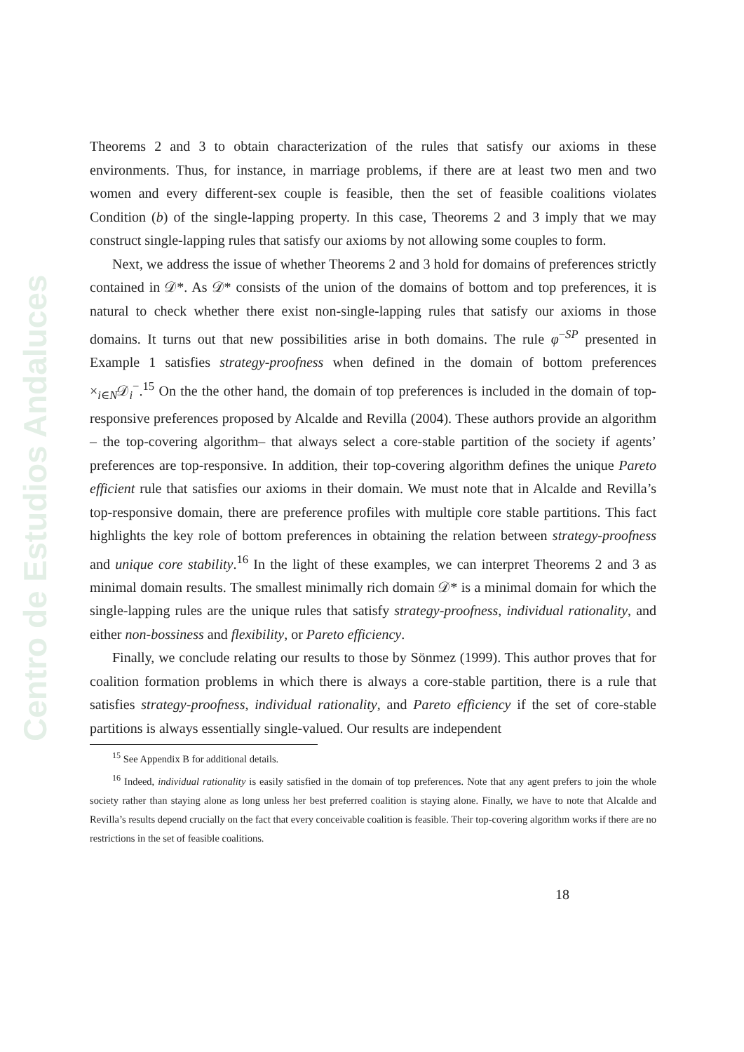Centro de Estudios Andaluces
Theorems 2 and 3 to obtain characterization of the rules that satisfy our axioms in these environments. Thus, for instance, in marriage problems, if there are at least two men and two women and every different-sex couple is feasible, then the set of feasible coalitions violates Condition (b) of the single-lapping property. In this case, Theorems 2 and 3 imply that we may construct single-lapping rules that satisfy our axioms by not allowing some couples to form.
Next, we address the issue of whether Theorems 2 and 3 hold for domains of preferences strictly contained in 𝒟*. As 𝒟* consists of the union of the domains of bottom and top preferences, it is natural to check whether there exist non-single-lapping rules that satisfy our axioms in those domains. It turns out that new possibilities arise in both domains. The rule φ<sup>−SP</sup> presented in Example 1 satisfies strategy-proofness when defined in the domain of bottom preferences ×<sub>i∈N</sub>𝒟<sub>i</sub><sup>−</sup>.<sup>15</sup> On the the other hand, the domain of top preferences is included in the domain of top-responsive preferences proposed by Alcalde and Revilla (2004). These authors provide an algorithm – the top-covering algorithm– that always select a core-stable partition of the society if agents’ preferences are top-responsive. In addition, their top-covering algorithm defines the unique Pareto efficient rule that satisfies our axioms in their domain. We must note that in Alcalde and Revilla’s top-responsive domain, there are preference profiles with multiple core stable partitions. This fact highlights the key role of bottom preferences in obtaining the relation between strategy-proofness and unique core stability.<sup>16</sup> In the light of these examples, we can interpret Theorems 2 and 3 as minimal domain results. The smallest minimally rich domain 𝒟* is a minimal domain for which the single-lapping rules are the unique rules that satisfy strategy-proofness, individual rationality, and either non-bossiness and flexibility, or Pareto efficiency.
Finally, we conclude relating our results to those by Sönmez (1999). This author proves that for coalition formation problems in which there is always a core-stable partition, there is a rule that satisfies strategy-proofness, individual rationality, and Pareto efficiency if the set of core-stable partitions is always essentially single-valued. Our results are independent
<sup>15</sup> See Appendix B for additional details.
<sup>16</sup> Indeed, individual rationality is easily satisfied in the domain of top preferences. Note that any agent prefers to join the whole society rather than staying alone as long unless her best preferred coalition is staying alone. Finally, we have to note that Alcalde and Revilla’s results depend crucially on the fact that every conceivable coalition is feasible. Their top-covering algorithm works if there are no restrictions in the set of feasible coalitions.
18